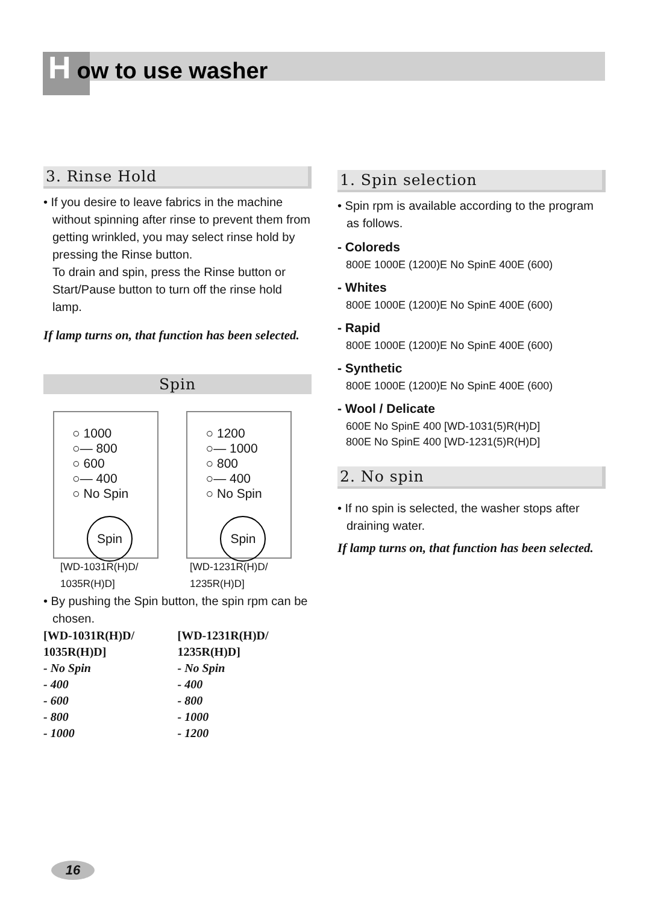How to use washer
3. Rinse Hold
• If you desire to leave fabrics in the machine without spinning after rinse to prevent them from getting wrinkled, you may select rinse hold by pressing the Rinse button.
To drain and spin, press the Rinse button or Start/Pause button to turn off the rinse hold lamp.
If lamp turns on, that function has been selected.
Spin
○ 1000
○— 800
○ 600
○— 400
○ No Spin
Spin
○ 1200
○— 1000
○ 800
○— 400
○ No Spin
Spin
[WD-1031R(H)D/
1035R(H)D]
[WD-1231R(H)D/
1235R(H)D]
• By pushing the Spin button, the spin rpm can be chosen.
| [WD-1031R(H)D/ | [WD-1231R(H)D/ |
| 1035R(H)D] | 1235R(H)D] |
| - No Spin | - No Spin |
| - 400 | - 400 |
| - 600 | - 800 |
| - 800 | - 1000 |
| - 1000 | - 1200 |
1. Spin selection
• Spin rpm is available according to the program as follows.
- Coloreds
800E 1000E (1200)E No SpinE 400E (600)
- Whites
800E 1000E (1200)E No SpinE 400E (600)
- Rapid
800E 1000E (1200)E No SpinE 400E (600)
- Synthetic
800E 1000E (1200)E No SpinE 400E (600)
- Wool / Delicate
600E No SpinE 400 [WD-1031(5)R(H)D]
800E No SpinE 400 [WD-1231(5)R(H)D]
2. No spin
• If no spin is selected, the washer stops after draining water.
If lamp turns on, that function has been selected.
16